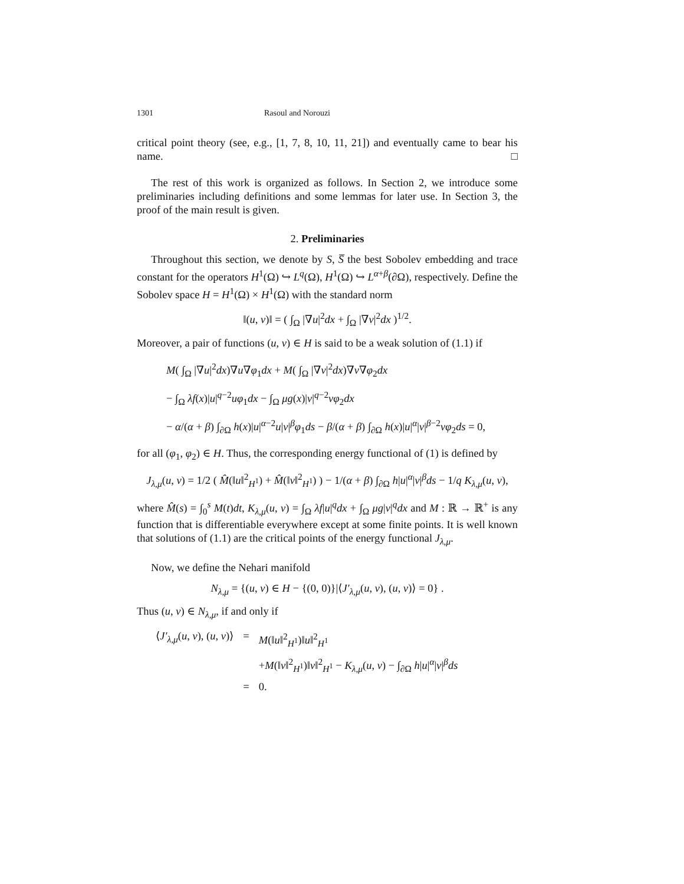1301 Rasoul and Norouzi
critical point theory (see, e.g., [1, 7, 8, 10, 11, 21]) and eventually came to bear his name. □
The rest of this work is organized as follows. In Section 2, we introduce some preliminaries including definitions and some lemmas for later use. In Section 3, the proof of the main result is given.
2. Preliminaries
Throughout this section, we denote by S, S̅ the best Sobolev embedding and trace constant for the operators H<sup>1</sup>(Ω) ↪ L<sup>q</sup>(Ω), H<sup>1</sup>(Ω) ↪ L<sup>α+β</sup>(∂Ω), respectively. Define the Sobolev space H = H<sup>1</sup>(Ω) × H<sup>1</sup>(Ω) with the standard norm
‖(u, v)‖ = ( ∫<sub>Ω</sub> |∇u|<sup>2</sup>dx + ∫<sub>Ω</sub> |∇v|<sup>2</sup>dx )<sup>1/2</sup>.
Moreover, a pair of functions (u, v) ∈ H is said to be a weak solution of (1.1) if
M( ∫<sub>Ω</sub> |∇u|<sup>2</sup>dx)∇u∇φ<sub>1</sub>dx + M( ∫<sub>Ω</sub> |∇v|<sup>2</sup>dx)∇v∇φ<sub>2</sub>dx
− ∫<sub>Ω</sub> λf(x)|u|<sup>q−2</sup>uφ<sub>1</sub>dx − ∫<sub>Ω</sub> μg(x)|v|<sup>q−2</sup>vφ<sub>2</sub>dx
− α/(α + β) ∫<sub>∂Ω</sub> h(x)|u|<sup>α−2</sup>u|v|<sup>β</sup>φ<sub>1</sub>ds − β/(α + β) ∫<sub>∂Ω</sub> h(x)|u|<sup>α</sup>|v|<sup>β−2</sup>vφ<sub>2</sub>ds = 0,
for all (φ<sub>1</sub>, φ<sub>2</sub>) ∈ H. Thus, the corresponding energy functional of (1) is defined by
J<sub>λ,μ</sub>(u, v) = 1/2 ( M̂(‖u‖<sup>2</sup><sub>H<sup>1</sup></sub>) + M̂(‖v‖<sup>2</sup><sub>H<sup>1</sup></sub>) ) − 1/(α + β) ∫<sub>∂Ω</sub> h|u|<sup>α</sup>|v|<sup>β</sup>ds − 1/q K<sub>λ,μ</sub>(u, v),
where M̂(s) = ∫<sub>0</sub><sup>s</sup> M(t)dt, K<sub>λ,μ</sub>(u, v) = ∫<sub>Ω</sub> λf|u|<sup>q</sup>dx + ∫<sub>Ω</sub> μg|v|<sup>q</sup>dx and M : ℝ → ℝ<sup>+</sup> is any function that is differentiable everywhere except at some finite points. It is well known that solutions of (1.1) are the critical points of the energy functional J<sub>λ,μ</sub>.
Now, we define the Nehari manifold
N<sub>λ,μ</sub> = {(u, v) ∈ H − {(0, 0)}|⟨J′<sub>λ,μ</sub>(u, v), (u, v)⟩ = 0} .
Thus (u, v) ∈ N<sub>λ,μ</sub>, if and only if
| ⟨ J′<sub>λ,μ</sub>( u , v ), ( u , v )⟩ | = | M (‖ u ‖<sup>2</sup><sub>H<sup>1</sup></sub>)‖ u ‖<sup>2</sup><sub>H<sup>1</sup></sub> |
| | | + M (‖ v ‖<sup>2</sup><sub>H<sup>1</sup></sub>)‖ v ‖<sup>2</sup><sub>H<sup>1</sup></sub> − K<sub>λ,μ</sub>( u , v ) − ∫<sub>∂Ω</sub> h / u /<sup>α</sup>/ v /<sup>β</sup> ds |
| | = | 0. |